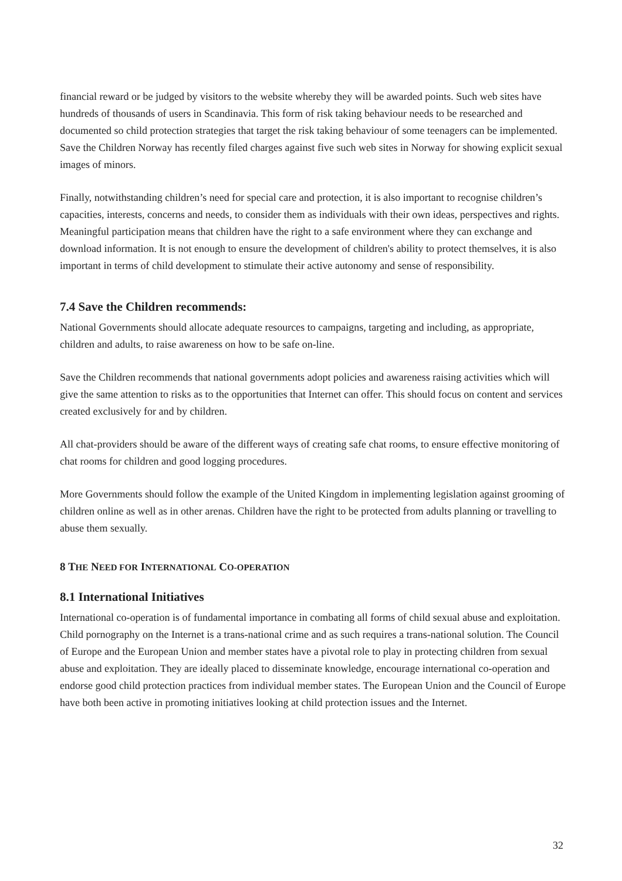financial reward or be judged by visitors to the website whereby they will be awarded points. Such web sites have hundreds of thousands of users in Scandinavia. This form of risk taking behaviour needs to be researched and documented so child protection strategies that target the risk taking behaviour of some teenagers can be implemented. Save the Children Norway has recently filed charges against five such web sites in Norway for showing explicit sexual images of minors.
Finally, notwithstanding children’s need for special care and protection, it is also important to recognise children’s capacities, interests, concerns and needs, to consider them as individuals with their own ideas, perspectives and rights. Meaningful participation means that children have the right to a safe environment where they can exchange and download information. It is not enough to ensure the development of children's ability to protect themselves, it is also important in terms of child development to stimulate their active autonomy and sense of responsibility.
7.4 Save the Children recommends:
National Governments should allocate adequate resources to campaigns, targeting and including, as appropriate, children and adults, to raise awareness on how to be safe on-line.
Save the Children recommends that national governments adopt policies and awareness raising activities which will give the same attention to risks as to the opportunities that Internet can offer. This should focus on content and services created exclusively for and by children.
All chat-providers should be aware of the different ways of creating safe chat rooms, to ensure effective monitoring of chat rooms for children and good logging procedures.
More Governments should follow the example of the United Kingdom in implementing legislation against grooming of children online as well as in other arenas. Children have the right to be protected from adults planning or travelling to abuse them sexually.
8 THE NEED FOR INTERNATIONAL CO-OPERATION
8.1 International Initiatives
International co-operation is of fundamental importance in combating all forms of child sexual abuse and exploitation. Child pornography on the Internet is a trans-national crime and as such requires a trans-national solution. The Council of Europe and the European Union and member states have a pivotal role to play in protecting children from sexual abuse and exploitation. They are ideally placed to disseminate knowledge, encourage international co-operation and endorse good child protection practices from individual member states. The European Union and the Council of Europe have both been active in promoting initiatives looking at child protection issues and the Internet.
32